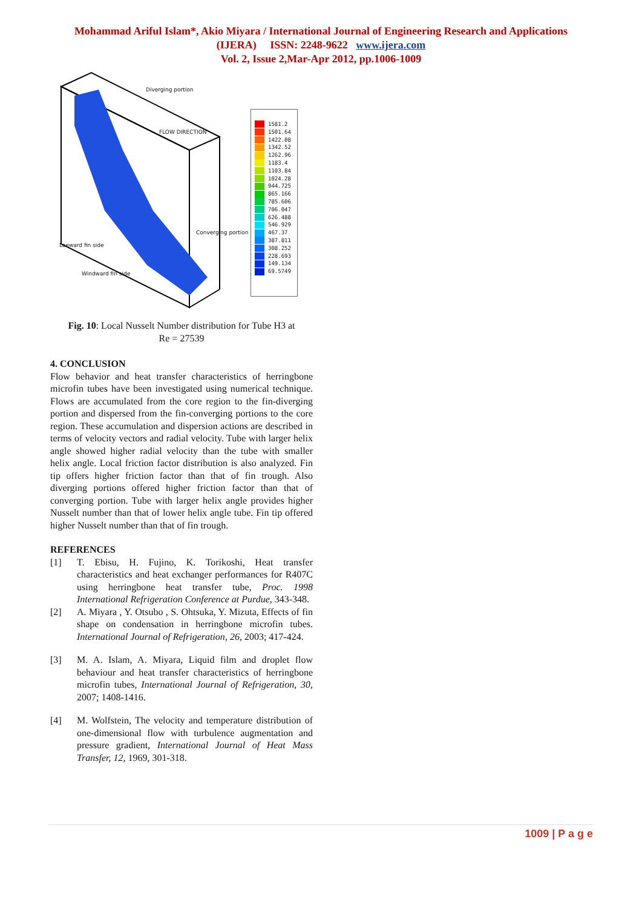Mohammad Ariful Islam*, Akio Miyara / International Journal of Engineering Research and Applications
(IJERA) ISSN: 2248-9622 www.ijera.com
Vol. 2, Issue 2,Mar-Apr 2012, pp.1006-1009
Diverging portion
FLOW DIRECTION
Converging portion
Leeward fin side
Windward fin side
1581.2
1501.64
1422.08
1342.52
1262.96
1183.4
1103.84
1024.28
944.725
865.166
785.606
706.047
626.488
546.929
467.37
387.811
308.252
228.693
149.134
69.5749
Fig. 10: Local Nusselt Number distribution for Tube H3 at
Re = 27539
4. CONCLUSION
Flow behavior and heat transfer characteristics of herringbone microfin tubes have been investigated using numerical technique. Flows are accumulated from the core region to the fin-diverging portion and dispersed from the fin-converging portions to the core region. These accumulation and dispersion actions are described in terms of velocity vectors and radial velocity. Tube with larger helix angle showed higher radial velocity than the tube with smaller helix angle. Local friction factor distribution is also analyzed. Fin tip offers higher friction factor than that of fin trough. Also diverging portions offered higher friction factor than that of converging portion. Tube with larger helix angle provides higher Nusselt number than that of lower helix angle tube. Fin tip offered higher Nusselt number than that of fin trough.
REFERENCES
[1] T. Ebisu, H. Fujino, K. Torikoshi, Heat transfer characteristics and heat exchanger performances for R407C using herringbone heat transfer tube, Proc. 1998 International Refrigeration Conference at Purdue, 343-348.
[2] A. Miyara , Y. Otsubo , S. Ohtsuka, Y. Mizuta, Effects of fin shape on condensation in herringbone microfin tubes. International Journal of Refrigeration, 26, 2003; 417-424.
[3] M. A. Islam, A. Miyara, Liquid film and droplet flow behaviour and heat transfer characteristics of herringbone microfin tubes, International Journal of Refrigeration, 30, 2007; 1408-1416.
[4] M. Wolfstein, The velocity and temperature distribution of one-dimensional flow with turbulence augmentation and pressure gradient, International Journal of Heat Mass Transfer, 12, 1969, 301-318.
1009 | P a g e